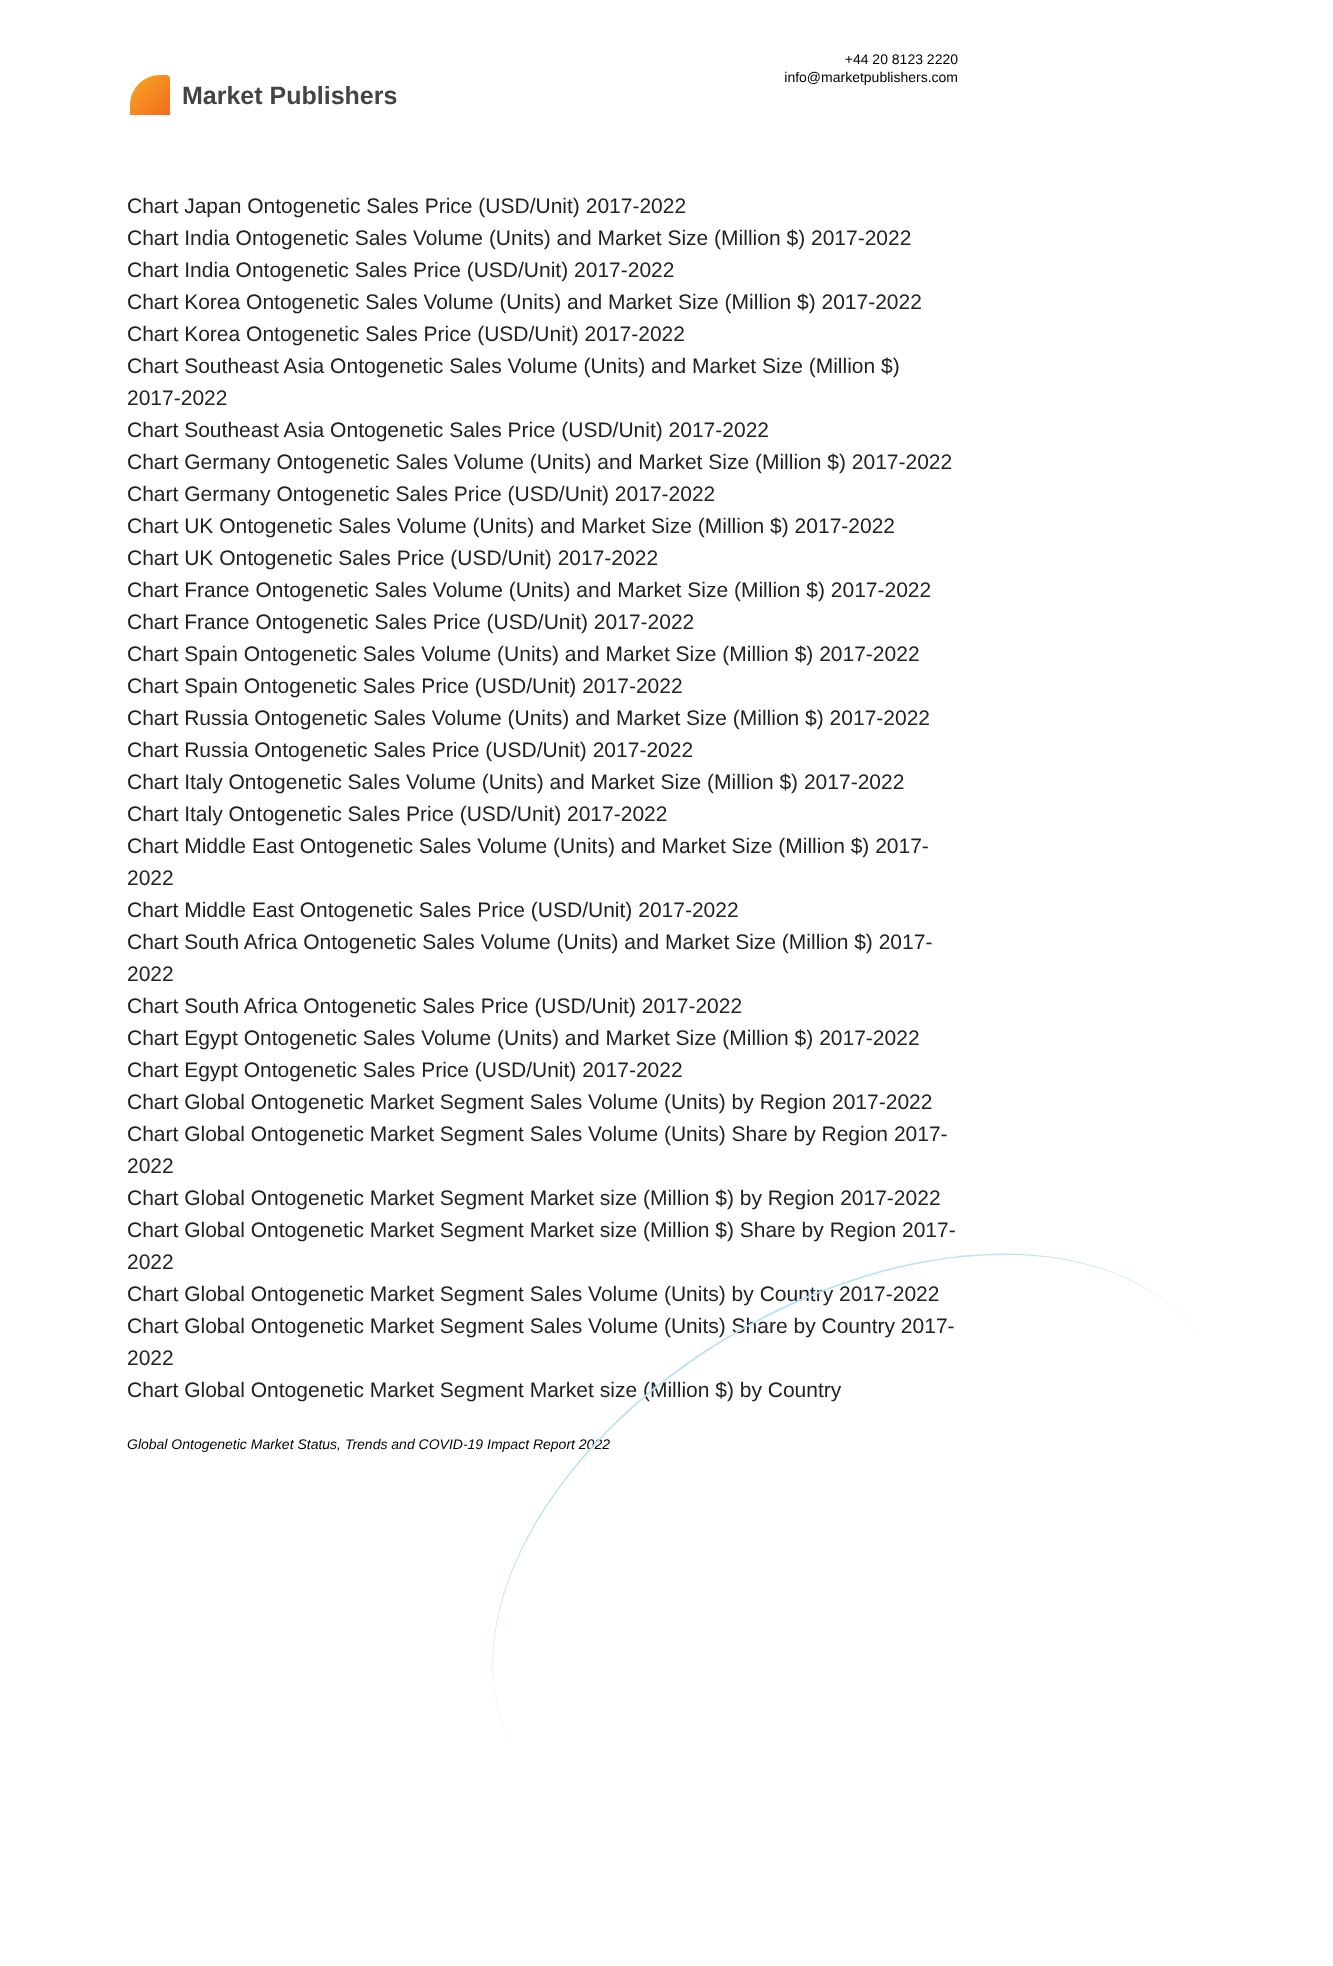Market Publishers
+44 20 8123 2220
info@marketpublishers.com
Chart Japan Ontogenetic Sales Price (USD/Unit) 2017-2022
Chart India Ontogenetic Sales Volume (Units) and Market Size (Million $) 2017-2022
Chart India Ontogenetic Sales Price (USD/Unit) 2017-2022
Chart Korea Ontogenetic Sales Volume (Units) and Market Size (Million $) 2017-2022
Chart Korea Ontogenetic Sales Price (USD/Unit) 2017-2022
Chart Southeast Asia Ontogenetic Sales Volume (Units) and Market Size (Million $) 2017-2022
Chart Southeast Asia Ontogenetic Sales Price (USD/Unit) 2017-2022
Chart Germany Ontogenetic Sales Volume (Units) and Market Size (Million $) 2017-2022
Chart Germany Ontogenetic Sales Price (USD/Unit) 2017-2022
Chart UK Ontogenetic Sales Volume (Units) and Market Size (Million $) 2017-2022
Chart UK Ontogenetic Sales Price (USD/Unit) 2017-2022
Chart France Ontogenetic Sales Volume (Units) and Market Size (Million $) 2017-2022
Chart France Ontogenetic Sales Price (USD/Unit) 2017-2022
Chart Spain Ontogenetic Sales Volume (Units) and Market Size (Million $) 2017-2022
Chart Spain Ontogenetic Sales Price (USD/Unit) 2017-2022
Chart Russia Ontogenetic Sales Volume (Units) and Market Size (Million $) 2017-2022
Chart Russia Ontogenetic Sales Price (USD/Unit) 2017-2022
Chart Italy Ontogenetic Sales Volume (Units) and Market Size (Million $) 2017-2022
Chart Italy Ontogenetic Sales Price (USD/Unit) 2017-2022
Chart Middle East Ontogenetic Sales Volume (Units) and Market Size (Million $) 2017-2022
Chart Middle East Ontogenetic Sales Price (USD/Unit) 2017-2022
Chart South Africa Ontogenetic Sales Volume (Units) and Market Size (Million $) 2017-2022
Chart South Africa Ontogenetic Sales Price (USD/Unit) 2017-2022
Chart Egypt Ontogenetic Sales Volume (Units) and Market Size (Million $) 2017-2022
Chart Egypt Ontogenetic Sales Price (USD/Unit) 2017-2022
Chart Global Ontogenetic Market Segment Sales Volume (Units) by Region 2017-2022
Chart Global Ontogenetic Market Segment Sales Volume (Units) Share by Region 2017-2022
Chart Global Ontogenetic Market Segment Market size (Million $) by Region 2017-2022
Chart Global Ontogenetic Market Segment Market size (Million $) Share by Region 2017-2022
Chart Global Ontogenetic Market Segment Sales Volume (Units) by Country 2017-2022
Chart Global Ontogenetic Market Segment Sales Volume (Units) Share by Country 2017-2022
Chart Global Ontogenetic Market Segment Market size (Million $) by Country
Global Ontogenetic Market Status, Trends and COVID-19 Impact Report 2022